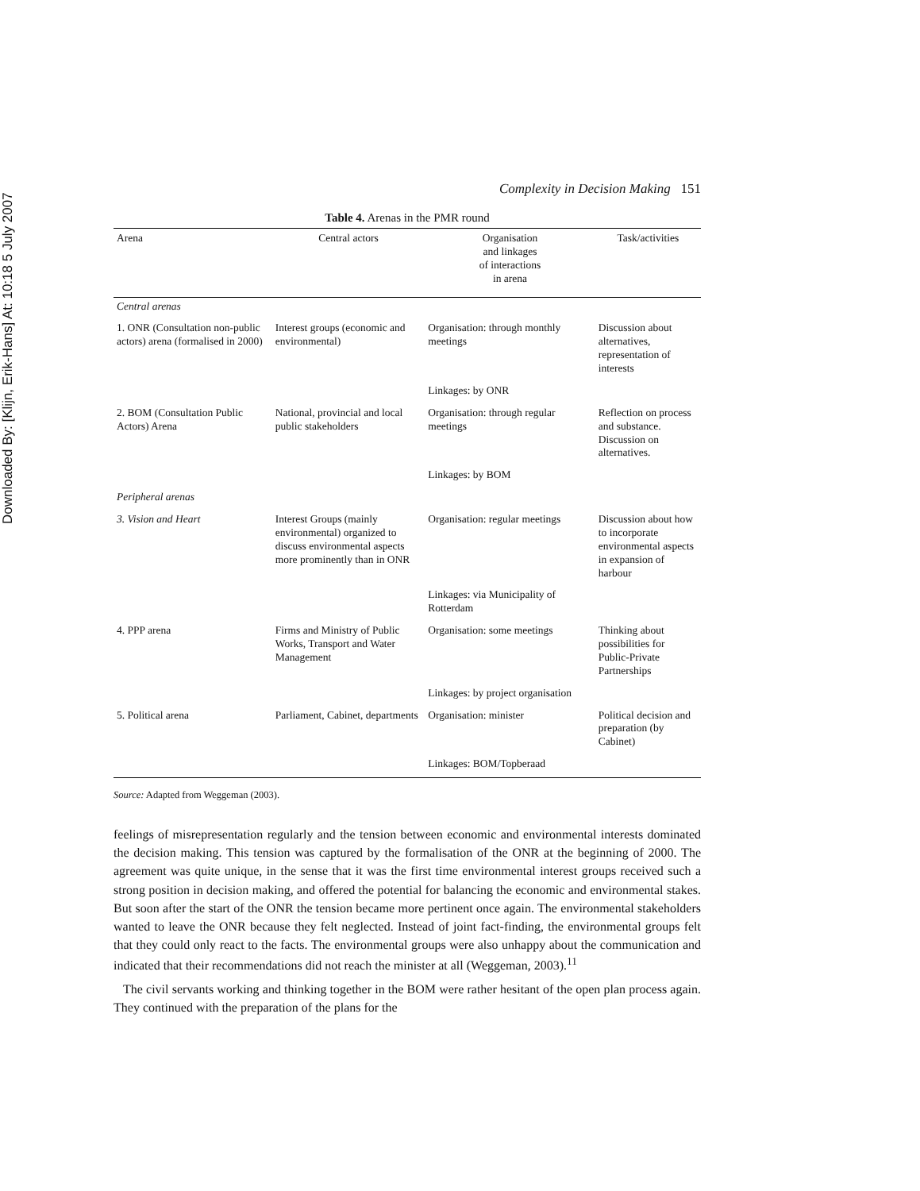Downloaded By: [Klijn, Erik-Hans] At: 10:18 5 July 2007
Complexity in Decision Making 151
Table 4. Arenas in the PMR round
| Arena | Central actors | Organisation and linkages of interactions in arena | Task/activities |
| --- | --- | --- | --- |
| Central arenas | | | |
| 1. ONR (Consultation non-public actors) arena (formalised in 2000) | Interest groups (economic and environmental) | Organisation: through monthly meetings | Discussion about alternatives, representation of interests |
| | | Linkages: by ONR | |
| 2. BOM (Consultation Public Actors) Arena | National, provincial and local public stakeholders | Organisation: through regular meetings | Reflection on process and substance. Discussion on alternatives. |
| | | Linkages: by BOM | |
| Peripheral arenas | | | |
| 3. Vision and Heart | Interest Groups (mainly environmental) organized to discuss environmental aspects more prominently than in ONR | Organisation: regular meetings | Discussion about how to incorporate environmental aspects in expansion of harbour |
| | | Linkages: via Municipality of Rotterdam | |
| 4. PPP arena | Firms and Ministry of Public Works, Transport and Water Management | Organisation: some meetings | Thinking about possibilities for Public-Private Partnerships |
| | | Linkages: by project organisation | |
| 5. Political arena | Parliament, Cabinet, departments | Organisation: minister | Political decision and preparation (by Cabinet) |
| | | Linkages: BOM/Topberaad | |
Source: Adapted from Weggeman (2003).
feelings of misrepresentation regularly and the tension between economic and environmental interests dominated the decision making. This tension was captured by the formalisation of the ONR at the beginning of 2000. The agreement was quite unique, in the sense that it was the first time environmental interest groups received such a strong position in decision making, and offered the potential for balancing the economic and environmental stakes. But soon after the start of the ONR the tension became more pertinent once again. The environmental stakeholders wanted to leave the ONR because they felt neglected. Instead of joint fact-finding, the environmental groups felt that they could only react to the facts. The environmental groups were also unhappy about the communication and indicated that their recommendations did not reach the minister at all (Weggeman, 2003).<sup>11</sup>
The civil servants working and thinking together in the BOM were rather hesitant of the open plan process again. They continued with the preparation of the plans for the